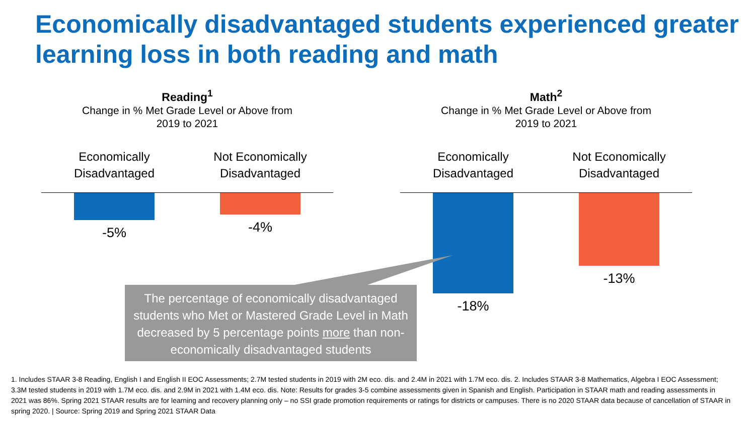Economically disadvantaged students experienced greater learning loss in both reading and math
Reading<sup>1</sup>
Change in % Met Grade Level or Above from
2019 to 2021
Economically
Disadvantaged
Not Economically
Disadvantaged
-5% -4%
Math<sup>2</sup>
Change in % Met Grade Level or Above from
2019 to 2021
Economically
Disadvantaged
Not Economically
Disadvantaged
-18% -13%
The percentage of economically disadvantaged students who Met or Mastered Grade Level in Math decreased by 5 percentage points more than non-economically disadvantaged students
1. Includes STAAR 3-8 Reading, English I and English II EOC Assessments; 2.7M tested students in 2019 with 2M eco. dis. and 2.4M in 2021 with 1.7M eco. dis. 2. Includes STAAR 3-8 Mathematics, Algebra I EOC Assessment; 3.3M tested students in 2019 with 1.7M eco. dis. and 2.9M in 2021 with 1.4M eco. dis. Note: Results for grades 3-5 combine assessments given in Spanish and English. Participation in STAAR math and reading assessments in 2021 was 86%. Spring 2021 STAAR results are for learning and recovery planning only – no SSI grade promotion requirements or ratings for districts or campuses. There is no 2020 STAAR data because of cancellation of STAAR in spring 2020. | Source: Spring 2019 and Spring 2021 STAAR Data